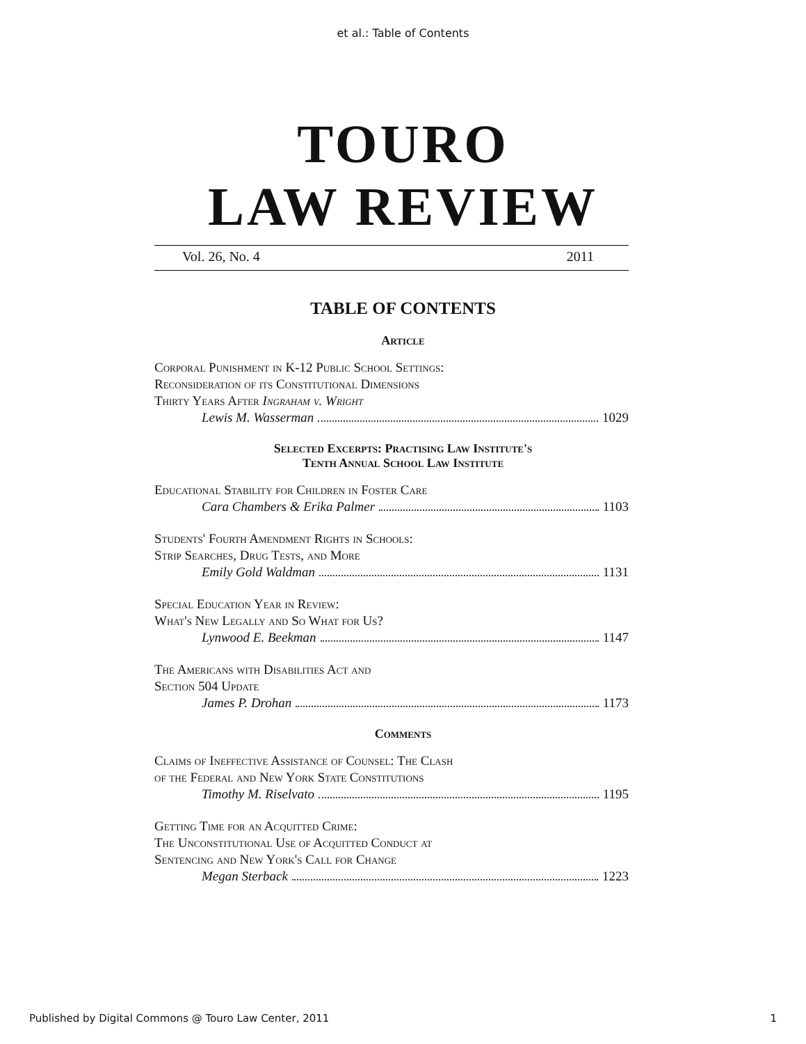et al.: Table of Contents
TOURO
LAW REVIEW
Vol. 26, No. 4 2011
TABLE OF CONTENTS
Article
Corporal Punishment in K-12 Public School Settings:
Reconsideration of its Constitutional Dimensions
Thirty Years After Ingraham v. Wright
Lewis M. Wasserman 1029
Selected Excerpts: Practising Law Institute's
Tenth Annual School Law Institute
Educational Stability for Children in Foster Care
Cara Chambers & Erika Palmer 1103
Students' Fourth Amendment Rights in Schools:
Strip Searches, Drug Tests, and More
Emily Gold Waldman 1131
Special Education Year in Review:
What's New Legally and So What for Us?
Lynwood E. Beekman 1147
The Americans with Disabilities Act and
Section 504 Update
James P. Drohan 1173
Comments
Claims of Ineffective Assistance of Counsel: The Clash
of the Federal and New York State Constitutions
Timothy M. Riselvato 1195
Getting Time for an Acquitted Crime:
The Unconstitutional Use of Acquitted Conduct at
Sentencing and New York's Call for Change
Megan Sterback 1223
Published by Digital Commons @ Touro Law Center, 2011 1